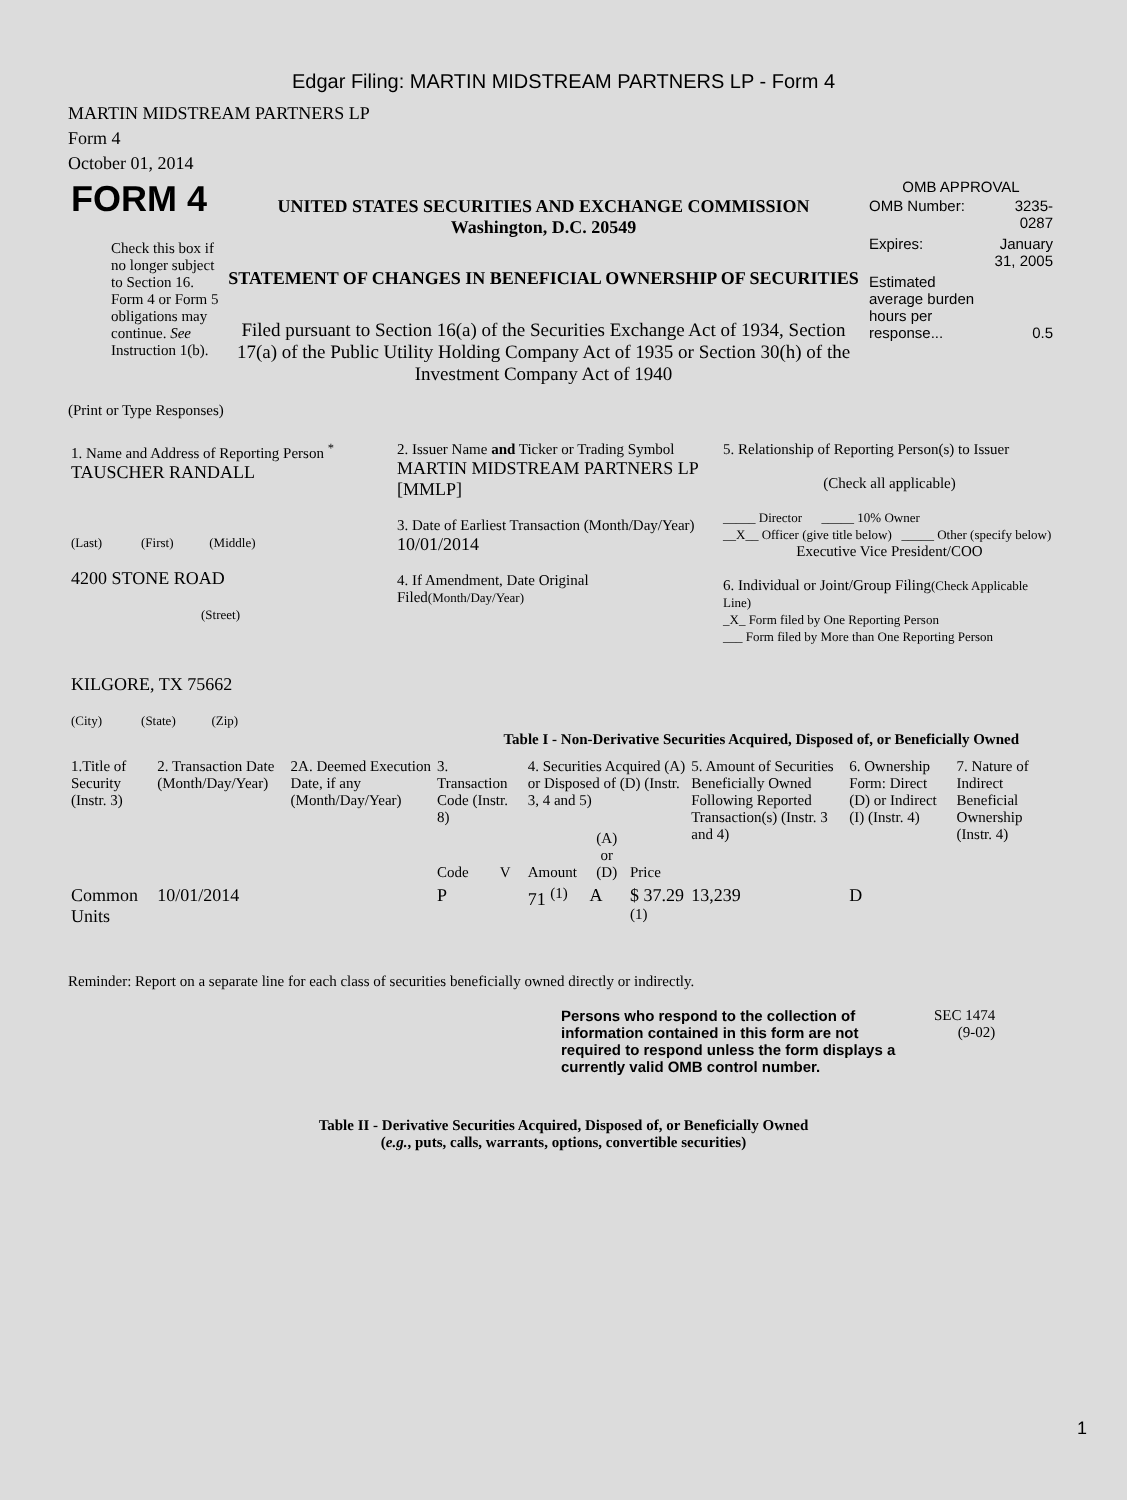Edgar Filing: MARTIN MIDSTREAM PARTNERS LP - Form 4
MARTIN MIDSTREAM PARTNERS LP
Form 4
October 01, 2014
| FORM 4 Check this box if no longer subject to Section 16. Form 4 or Form 5 obligations may continue. See Instruction 1(b). | UNITED STATES SECURITIES AND EXCHANGE COMMISSION Washington, D.C. 20549 STATEMENT OF CHANGES IN BENEFICIAL OWNERSHIP OF SECURITIES Filed pursuant to Section 16(a) of the Securities Exchange Act of 1934, Section 17(a) of the Public Utility Holding Company Act of 1935 or Section 30(h) of the Investment Company Act of 1940 | OMB APPROVAL / OMB Number: / 3235-0287 / / Expires: / January 31, 2005 / / Estimated average burden hours per response... / 0.5 / |
(Print or Type Responses)
| 1. Name and Address of Reporting Person <sup>*</sup> TAUSCHER RANDALL (Last) (First) (Middle) 4200 STONE ROAD (Street) KILGORE, TX 75662 (City) (State) (Zip) | 2. Issuer Name and Ticker or Trading Symbol MARTIN MIDSTREAM PARTNERS LP [MMLP] 3. Date of Earliest Transaction (Month/Day/Year) 10/01/2014 4. If Amendment, Date Original Filed (Month/Day/Year) | 5. Relationship of Reporting Person(s) to Issuer (Check all applicable) _____ Director _____ 10% Owner __X__ Officer (give title below) _____ Other (specify below) Executive Vice President/COO 6. Individual or Joint/Group Filing (Check Applicable Line) _X_ Form filed by One Reporting Person ___ Form filed by More than One Reporting Person |
Table I - Non-Derivative Securities Acquired, Disposed of, or Beneficially Owned
| 1.Title of Security (Instr. 3) | 2. Transaction Date (Month/Day/Year) | 2A. Deemed Execution Date, if any (Month/Day/Year) | 3. Transaction Code (Instr. 8) | | 4. Securities Acquired (A) or Disposed of (D) (Instr. 3, 4 and 5) | | | 5. Amount of Securities Beneficially Owned Following Reported Transaction(s) (Instr. 3 and 4) | 6. Ownership Form: Direct (D) or Indirect (I) (Instr. 4) | 7. Nature of Indirect Beneficial Ownership (Instr. 4) |
| --- | --- | --- | --- | --- | --- | --- | --- | --- | --- | --- |
| | | | Code | V | Amount | (A) or (D) | Price | | | |
| Common Units | 10/01/2014 | | P | | 71 <sup>(1)</sup> | A | $ 37.29 <sup>(1)</sup> | 13,239 | D | |
Reminder: Report on a separate line for each class of securities beneficially owned directly or indirectly.
| Persons who respond to the collection of information contained in this form are not required to respond unless the form displays a currently valid OMB control number. | SEC 1474 (9-02) |
Table II - Derivative Securities Acquired, Disposed of, or Beneficially Owned
(e.g., puts, calls, warrants, options, convertible securities)
1